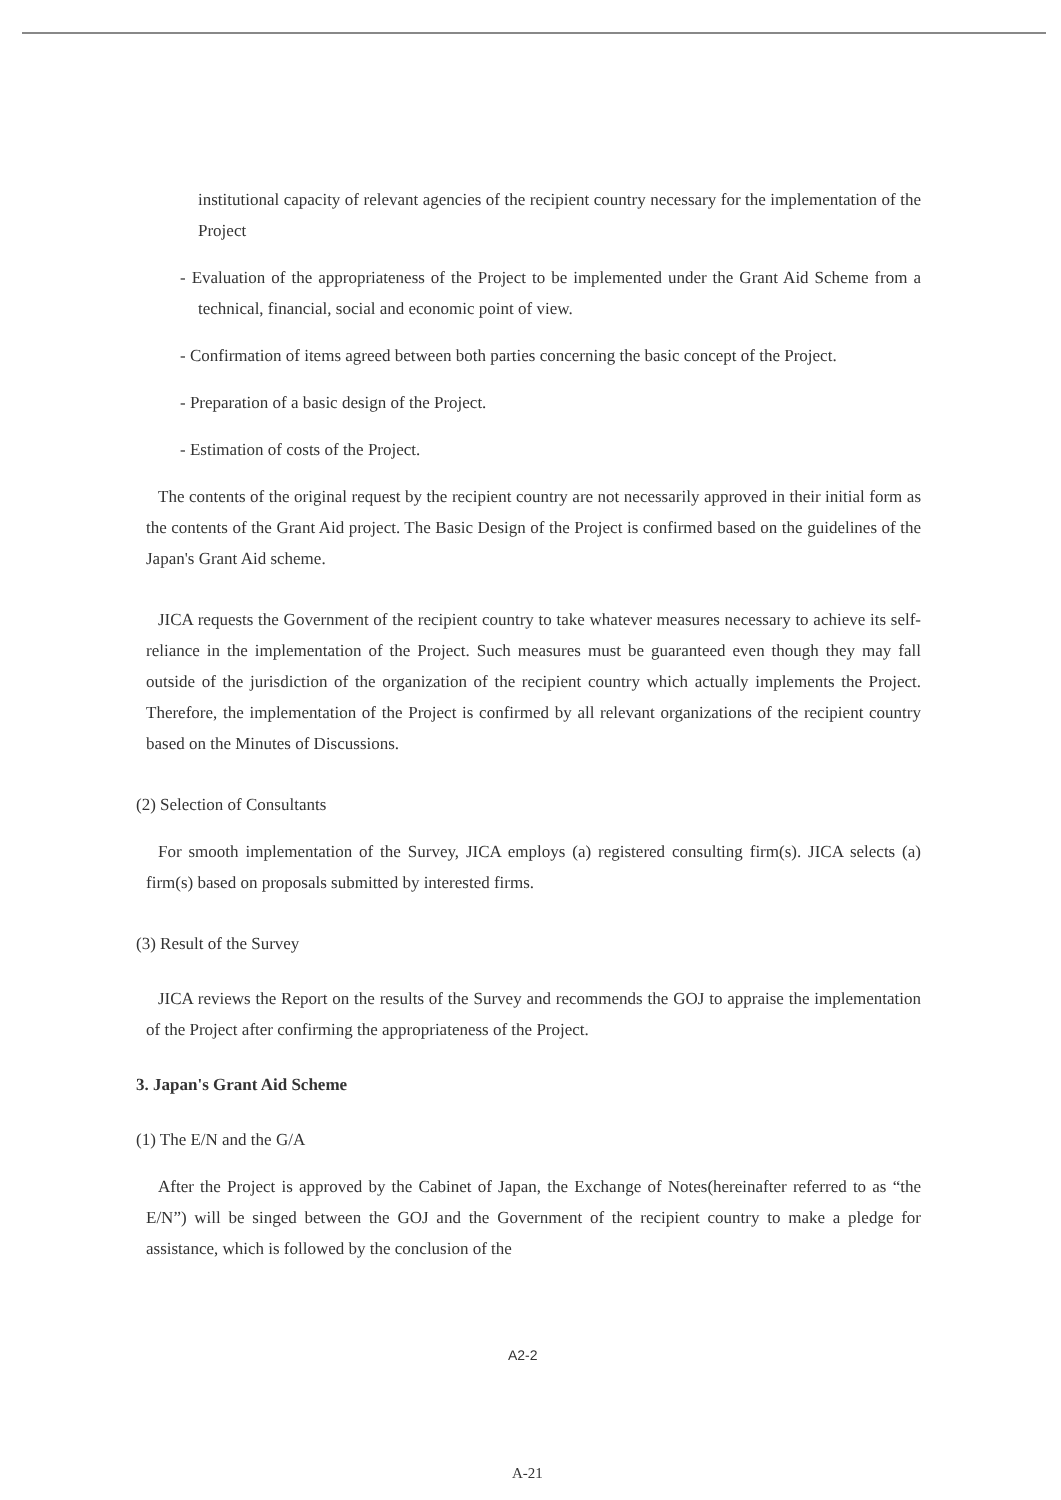institutional capacity of relevant agencies of the recipient country necessary for the implementation of the Project
- Evaluation of the appropriateness of the Project to be implemented under the Grant Aid Scheme from a technical, financial, social and economic point of view.
- Confirmation of items agreed between both parties concerning the basic concept of the Project.
- Preparation of a basic design of the Project.
- Estimation of costs of the Project.
The contents of the original request by the recipient country are not necessarily approved in their initial form as the contents of the Grant Aid project. The Basic Design of the Project is confirmed based on the guidelines of the Japan's Grant Aid scheme.
JICA requests the Government of the recipient country to take whatever measures necessary to achieve its self-reliance in the implementation of the Project. Such measures must be guaranteed even though they may fall outside of the jurisdiction of the organization of the recipient country which actually implements the Project. Therefore, the implementation of the Project is confirmed by all relevant organizations of the recipient country based on the Minutes of Discussions.
(2) Selection of Consultants
For smooth implementation of the Survey, JICA employs (a) registered consulting firm(s). JICA selects (a) firm(s) based on proposals submitted by interested firms.
(3) Result of the Survey
JICA reviews the Report on the results of the Survey and recommends the GOJ to appraise the implementation of the Project after confirming the appropriateness of the Project.
3. Japan's Grant Aid Scheme
(1) The E/N and the G/A
After the Project is approved by the Cabinet of Japan, the Exchange of Notes(hereinafter referred to as “the E/N”) will be singed between the GOJ and the Government of the recipient country to make a pledge for assistance, which is followed by the conclusion of the
A2-2
A-21